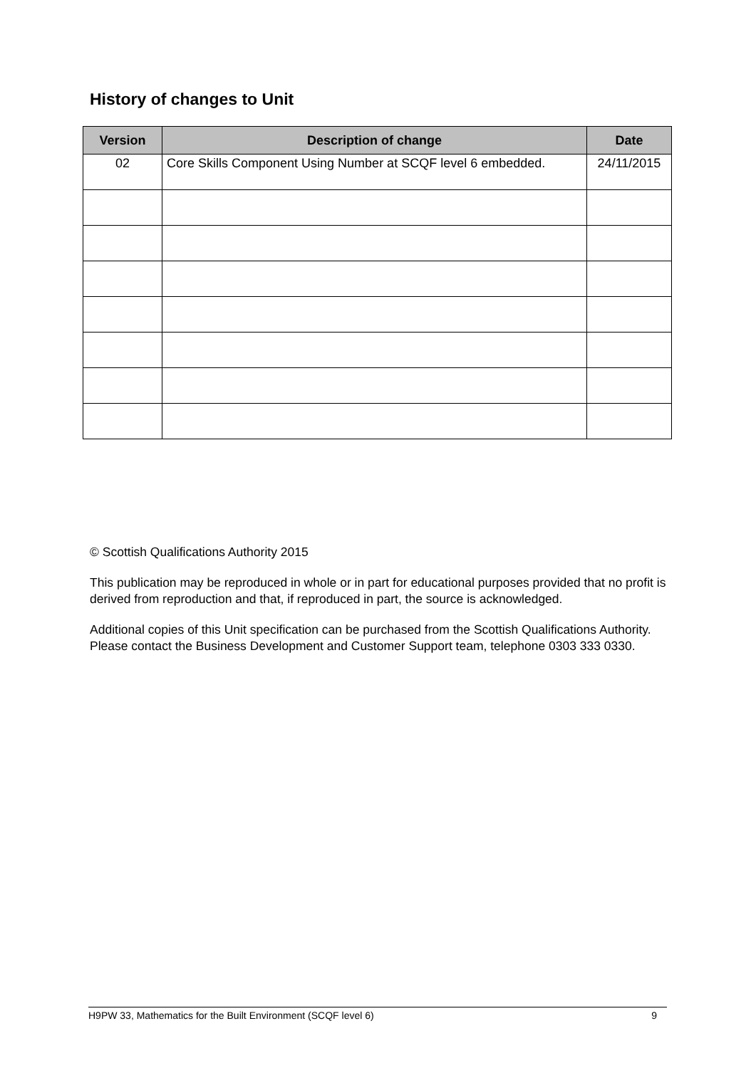History of changes to Unit
| Version | Description of change | Date |
| --- | --- | --- |
| 02 | Core Skills Component Using Number at SCQF level 6 embedded. | 24/11/2015 |
© Scottish Qualifications Authority 2015
This publication may be reproduced in whole or in part for educational purposes provided that no profit is derived from reproduction and that, if reproduced in part, the source is acknowledged.
Additional copies of this Unit specification can be purchased from the Scottish Qualifications Authority. Please contact the Business Development and Customer Support team, telephone 0303 333 0330.
H9PW 33, Mathematics for the Built Environment (SCQF level 6) 9